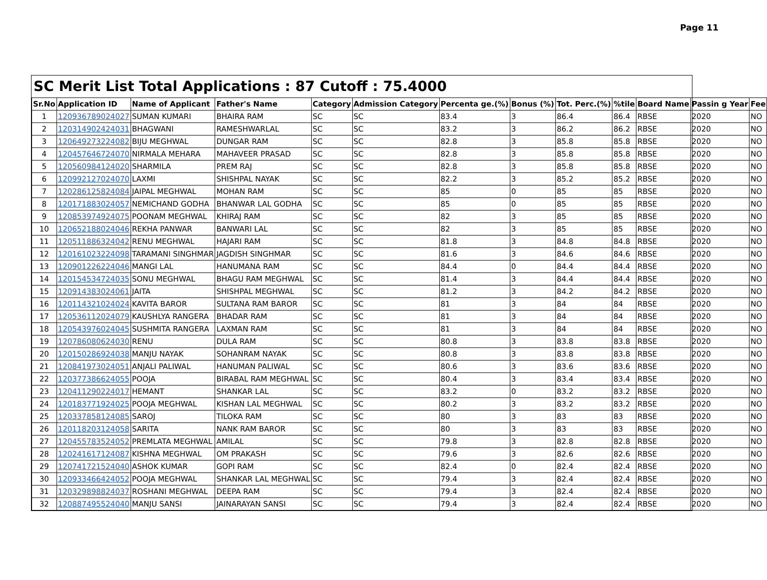Page 11
SC Merit List Total Applications : 87 Cutoff : 75.4000
| Sr.No | Application ID | Name of Applicant | Father's Name | Category | Admission Category | Percenta ge.(%) | Bonus (%) | Tot. Perc.(%) | %tile | Board Name | Passin g Year | Fee |
| --- | --- | --- | --- | --- | --- | --- | --- | --- | --- | --- | --- | --- |
| 1 | 120936789024027 | SUMAN KUMARI | BHAIRA RAM | SC | SC | 83.4 | 3 | 86.4 | 86.4 | RBSE | 2020 | NO |
| 2 | 120314902424031 | BHAGWANI | RAMESHWARLAL | SC | SC | 83.2 | 3 | 86.2 | 86.2 | RBSE | 2020 | NO |
| 3 | 120649273224082 | BIJU MEGHWAL | DUNGAR RAM | SC | SC | 82.8 | 3 | 85.8 | 85.8 | RBSE | 2020 | NO |
| 4 | 120457646724070 | NIRMALA MEHARA | MAHAVEER PRASAD | SC | SC | 82.8 | 3 | 85.8 | 85.8 | RBSE | 2020 | NO |
| 5 | 120560984124020 | SHARMILA | PREM RAJ | SC | SC | 82.8 | 3 | 85.8 | 85.8 | RBSE | 2020 | NO |
| 6 | 120992127024070 | LAXMI | SHISHPAL NAYAK | SC | SC | 82.2 | 3 | 85.2 | 85.2 | RBSE | 2020 | NO |
| 7 | 120286125824084 | JAIPAL MEGHWAL | MOHAN RAM | SC | SC | 85 | 0 | 85 | 85 | RBSE | 2020 | NO |
| 8 | 120171883024057 | NEMICHAND GODHA | BHANWAR LAL GODHA | SC | SC | 85 | 0 | 85 | 85 | RBSE | 2020 | NO |
| 9 | 120853974924075 | POONAM MEGHWAL | KHIRAJ RAM | SC | SC | 82 | 3 | 85 | 85 | RBSE | 2020 | NO |
| 10 | 120652188024046 | REKHA PANWAR | BANWARI LAL | SC | SC | 82 | 3 | 85 | 85 | RBSE | 2020 | NO |
| 11 | 120511886324042 | RENU MEGHWAL | HAJARI RAM | SC | SC | 81.8 | 3 | 84.8 | 84.8 | RBSE | 2020 | NO |
| 12 | 120161023224098 | TARAMANI SINGHMAR | JAGDISH SINGHMAR | SC | SC | 81.6 | 3 | 84.6 | 84.6 | RBSE | 2020 | NO |
| 13 | 120901226224046 | MANGI LAL | HANUMANA RAM | SC | SC | 84.4 | 0 | 84.4 | 84.4 | RBSE | 2020 | NO |
| 14 | 120154534724035 | SONU MEGHWAL | BHAGU RAM MEGHWAL | SC | SC | 81.4 | 3 | 84.4 | 84.4 | RBSE | 2020 | NO |
| 15 | 120914383024061 | JAITA | SHISHPAL MEGHWAL | SC | SC | 81.2 | 3 | 84.2 | 84.2 | RBSE | 2020 | NO |
| 16 | 120114321024024 | KAVITA BAROR | SULTANA RAM BAROR | SC | SC | 81 | 3 | 84 | 84 | RBSE | 2020 | NO |
| 17 | 120536112024079 | KAUSHLYA RANGERA | BHADAR RAM | SC | SC | 81 | 3 | 84 | 84 | RBSE | 2020 | NO |
| 18 | 120543976024045 | SUSHMITA RANGERA | LAXMAN RAM | SC | SC | 81 | 3 | 84 | 84 | RBSE | 2020 | NO |
| 19 | 120786080624030 | RENU | DULA RAM | SC | SC | 80.8 | 3 | 83.8 | 83.8 | RBSE | 2020 | NO |
| 20 | 120150286924038 | MANJU NAYAK | SOHANRAM NAYAK | SC | SC | 80.8 | 3 | 83.8 | 83.8 | RBSE | 2020 | NO |
| 21 | 120841973024051 | ANJALI PALIWAL | HANUMAN PALIWAL | SC | SC | 80.6 | 3 | 83.6 | 83.6 | RBSE | 2020 | NO |
| 22 | 120377386624055 | POOJA | BIRABAL RAM MEGHWAL | SC | SC | 80.4 | 3 | 83.4 | 83.4 | RBSE | 2020 | NO |
| 23 | 120411290224017 | HEMANT | SHANKAR LAL | SC | SC | 83.2 | 0 | 83.2 | 83.2 | RBSE | 2020 | NO |
| 24 | 120183771924025 | POOJA MEGHWAL | KISHAN LAL MEGHWAL | SC | SC | 80.2 | 3 | 83.2 | 83.2 | RBSE | 2020 | NO |
| 25 | 120337858124085 | SAROJ | TILOKA RAM | SC | SC | 80 | 3 | 83 | 83 | RBSE | 2020 | NO |
| 26 | 120118203124058 | SARITA | NANK RAM BAROR | SC | SC | 80 | 3 | 83 | 83 | RBSE | 2020 | NO |
| 27 | 120455783524052 | PREMLATA MEGHWAL | AMILAL | SC | SC | 79.8 | 3 | 82.8 | 82.8 | RBSE | 2020 | NO |
| 28 | 120241617124087 | KISHNA MEGHWAL | OM PRAKASH | SC | SC | 79.6 | 3 | 82.6 | 82.6 | RBSE | 2020 | NO |
| 29 | 120741721524040 | ASHOK KUMAR | GOPI RAM | SC | SC | 82.4 | 0 | 82.4 | 82.4 | RBSE | 2020 | NO |
| 30 | 120933466424052 | POOJA MEGHWAL | SHANKAR LAL MEGHWAL | SC | SC | 79.4 | 3 | 82.4 | 82.4 | RBSE | 2020 | NO |
| 31 | 120329898824037 | ROSHANI MEGHWAL | DEEPA RAM | SC | SC | 79.4 | 3 | 82.4 | 82.4 | RBSE | 2020 | NO |
| 32 | 120887495524040 | MANJU SANSI | JAINARAYAN SANSI | SC | SC | 79.4 | 3 | 82.4 | 82.4 | RBSE | 2020 | NO |